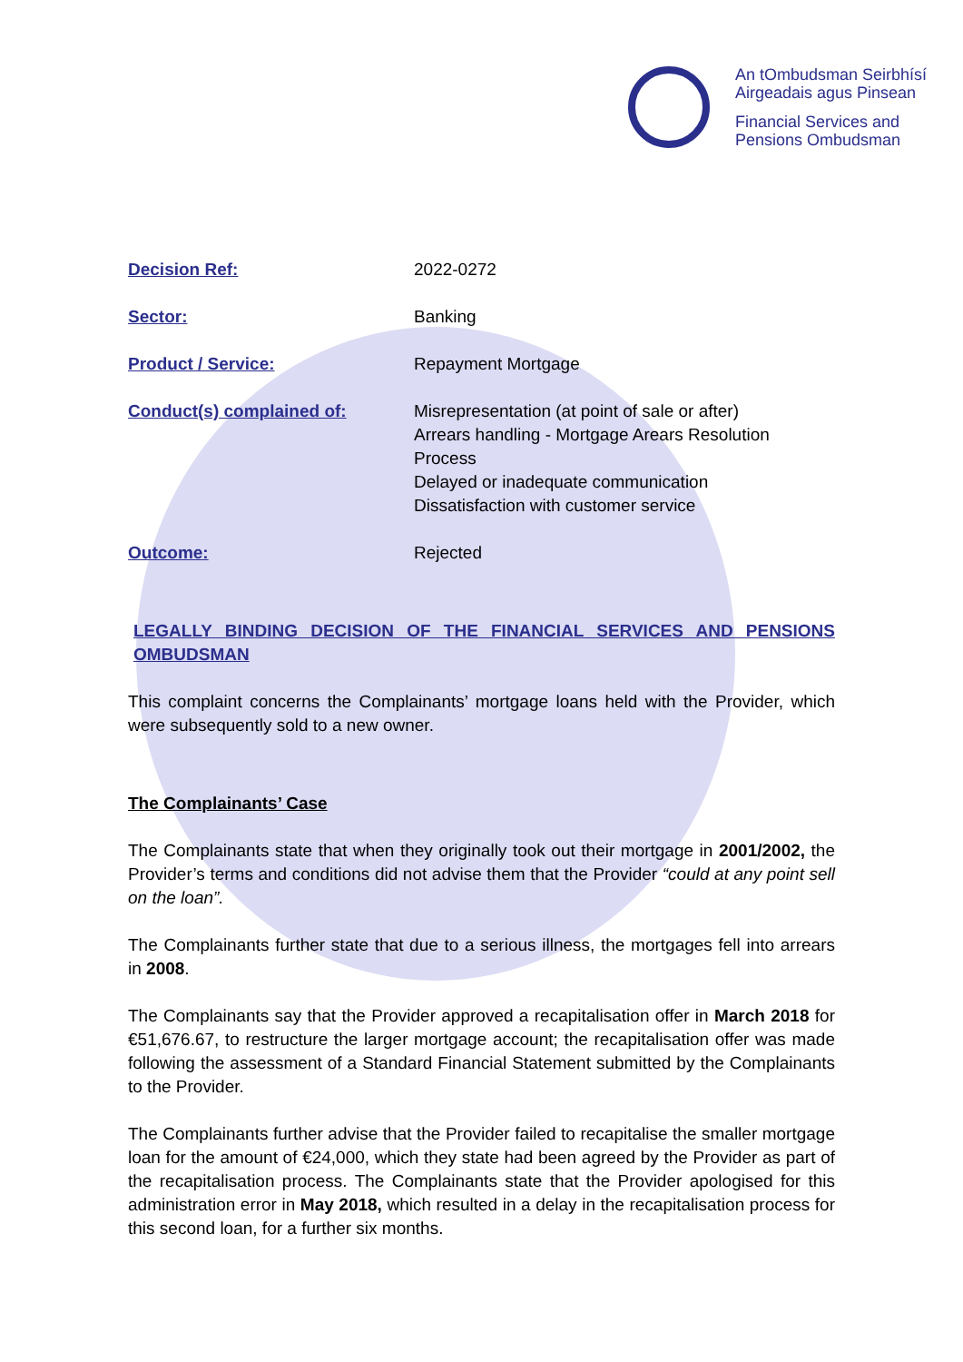An tOmbudsman Seirbhísí
Airgeadais agus Pinsean
Financial Services and
Pensions Ombudsman
Decision Ref: 2022-0272
Sector: Banking
Product / Service: Repayment Mortgage
Conduct(s) complained of: Misrepresentation (at point of sale or after)
Arrears handling - Mortgage Arears Resolution
Process
Delayed or inadequate communication
Dissatisfaction with customer service
Outcome: Rejected
LEGALLY BINDING DECISION OF THE FINANCIAL SERVICES AND PENSIONS OMBUDSMAN
This complaint concerns the Complainants’ mortgage loans held with the Provider, which were subsequently sold to a new owner.
The Complainants’ Case
The Complainants state that when they originally took out their mortgage in 2001/2002, the Provider’s terms and conditions did not advise them that the Provider “could at any point sell on the loan”.
The Complainants further state that due to a serious illness, the mortgages fell into arrears in 2008.
The Complainants say that the Provider approved a recapitalisation offer in March 2018 for €51,676.67, to restructure the larger mortgage account; the recapitalisation offer was made following the assessment of a Standard Financial Statement submitted by the Complainants to the Provider.
The Complainants further advise that the Provider failed to recapitalise the smaller mortgage loan for the amount of €24,000, which they state had been agreed by the Provider as part of the recapitalisation process. The Complainants state that the Provider apologised for this administration error in May 2018, which resulted in a delay in the recapitalisation process for this second loan, for a further six months.